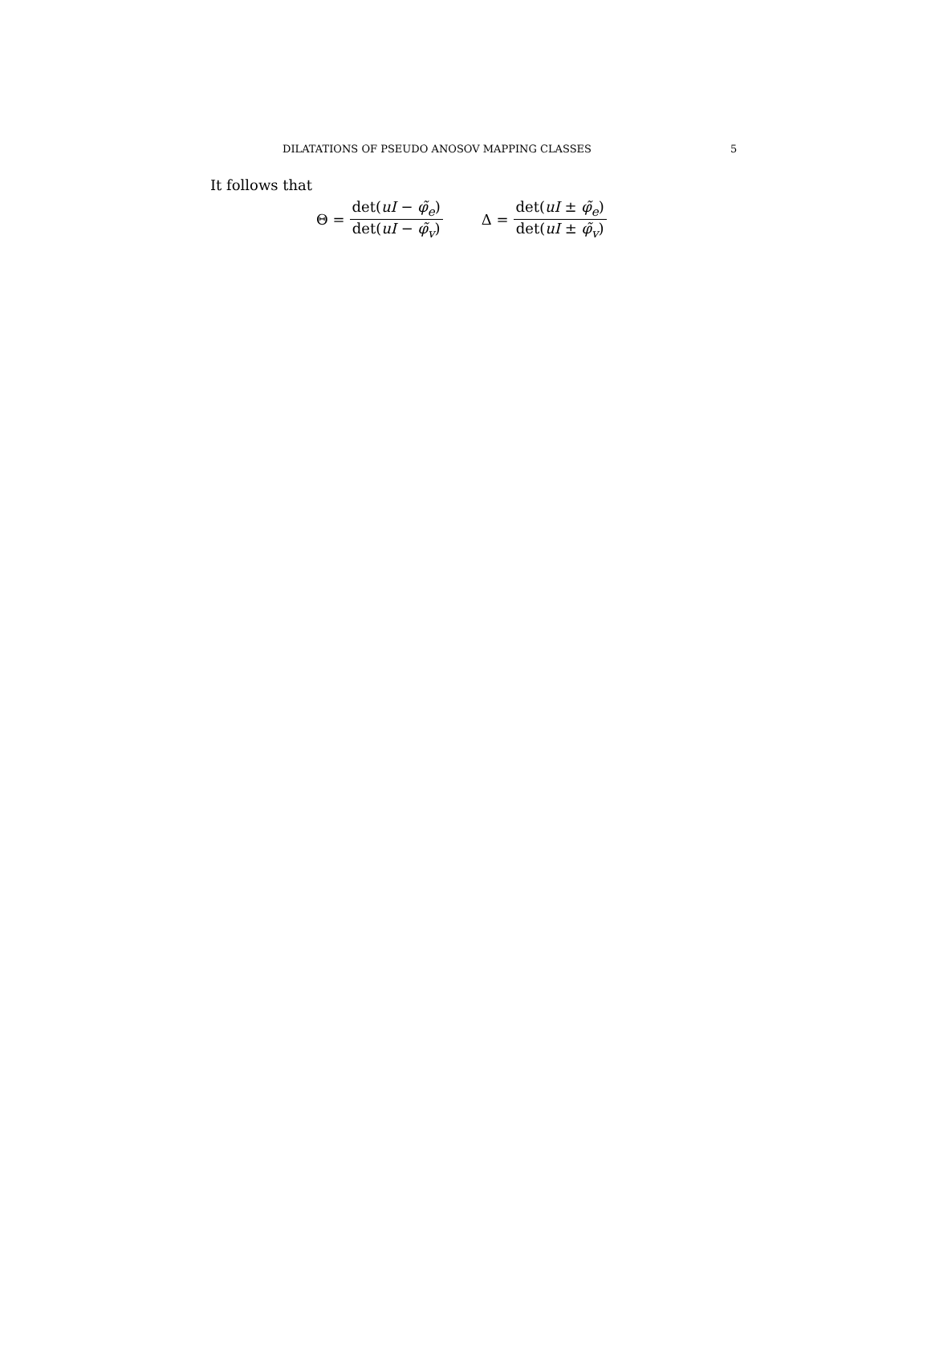DILATATIONS OF PSEUDO ANOSOV MAPPING CLASSES 5
It follows that
Θ = det(uI − φ̃<sub>e</sub>) det(uI − φ̃<sub>v</sub>) Δ = det(uI ± φ̃<sub>e</sub>) det(uI ± φ̃<sub>v</sub>)